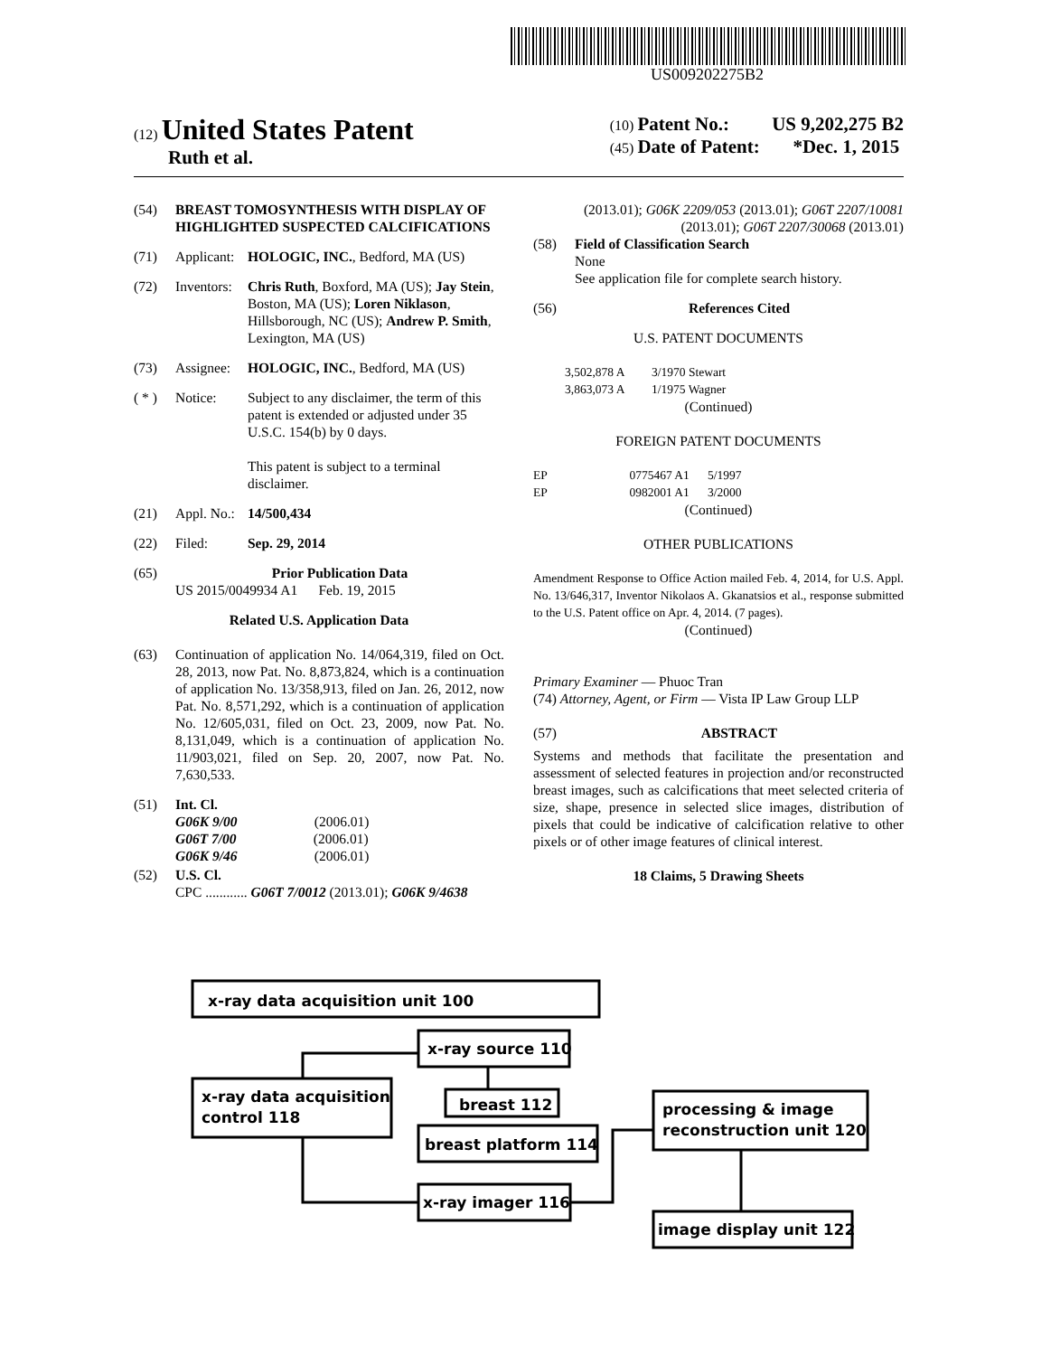US009202275B2
(12) United States Patent
Ruth et al.
(10) Patent No.: US 9,202,275 B2
(45) Date of Patent: *Dec. 1, 2015
(54) BREAST TOMOSYNTHESIS WITH DISPLAY OF HIGHLIGHTED SUSPECTED CALCIFICATIONS
(71) Applicant:
HOLOGIC, INC., Bedford, MA (US)
(72) Inventors:
Chris Ruth, Boxford, MA (US); Jay Stein, Boston, MA (US); Loren Niklason, Hillsborough, NC (US); Andrew P. Smith, Lexington, MA (US)
(73) Assignee:
HOLOGIC, INC., Bedford, MA (US)
( * )
Notice: Subject to any disclaimer, the term of this patent is extended or adjusted under 35 U.S.C. 154(b) by 0 days.
This patent is subject to a terminal disclaimer.
(21) Appl. No.:
14/500,434
(22) Filed: Sep. 29, 2014
(65) Prior Publication Data
US 2015/0049934 A1 Feb. 19, 2015
Related U.S. Application Data
(63) Continuation of application No. 14/064,319, filed on Oct. 28, 2013, now Pat. No. 8,873,824, which is a continuation of application No. 13/358,913, filed on Jan. 26, 2012, now Pat. No. 8,571,292, which is a continuation of application No. 12/605,031, filed on Oct. 23, 2009, now Pat. No. 8,131,049, which is a continuation of application No. 11/903,021, filed on Sep. 20, 2007, now Pat. No. 7,630,533.
(51) Int. Cl.
G06K 9/00 (2006.01)
G06T 7/00 (2006.01)
G06K 9/46 (2006.01)
(52) U.S. Cl.
CPC ............ G06T 7/0012 (2013.01); G06K 9/4638
(2013.01); G06K 2209/053 (2013.01); G06T 2207/10081 (2013.01); G06T 2207/30068 (2013.01)
(58) Field of Classification Search
None
See application file for complete search history.
(56) References Cited
U.S. PATENT DOCUMENTS
3,502,878 A 3/1970 Stewart
3,863,073 A 1/1975 Wagner
(Continued)
FOREIGN PATENT DOCUMENTS
EP 0775467 A1 5/1997
EP 0982001 A1 3/2000
(Continued)
OTHER PUBLICATIONS
Amendment Response to Office Action mailed Feb. 4, 2014, for U.S. Appl. No. 13/646,317, Inventor Nikolaos A. Gkanatsios et al., response submitted to the U.S. Patent office on Apr. 4, 2014. (7 pages).
(Continued)
Primary Examiner — Phuoc Tran
(74) Attorney, Agent, or Firm — Vista IP Law Group LLP
(57) ABSTRACT
Systems and methods that facilitate the presentation and assessment of selected features in projection and/or reconstructed breast images, such as calcifications that meet selected criteria of size, shape, presence in selected slice images, distribution of pixels that could be indicative of calcification relative to other pixels or of other image features of clinical interest.
18 Claims, 5 Drawing Sheets
x-ray data acquisition unit 100
x-ray source 110
x-ray data acquisition
control 118
breast 112
breast platform 114
x-ray imager 116
processing & image
reconstruction unit 120
image display unit 122